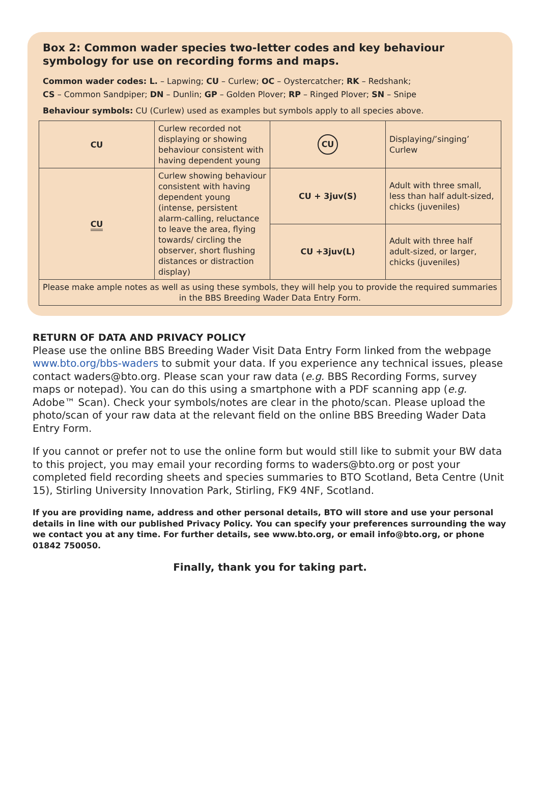Box 2: Common wader species two-letter codes and key behaviour symbology for use on recording forms and maps.
Common wader codes: L. – Lapwing; CU – Curlew; OC – Oystercatcher; RK – Redshank;
CS – Common Sandpiper; DN – Dunlin; GP – Golden Plover; RP – Ringed Plover; SN – Snipe
Behaviour symbols: CU (Curlew) used as examples but symbols apply to all species above.
| CU | Curlew recorded not displaying or showing behaviour consistent with having dependent young | CU | Displaying/’singing’ Curlew |
| CU | Curlew showing behaviour consistent with having dependent young (intense, persistent alarm-calling, reluctance to leave the area, flying towards/ circling the observer, short flushing distances or distraction display) | CU + 3juv(S) | Adult with three small, less than half adult-sized, chicks (juveniles) |
| | | CU +3juv(L) | Adult with three half adult-sized, or larger, chicks (juveniles) |
| Please make ample notes as well as using these symbols, they will help you to provide the required summaries in the BBS Breeding Wader Data Entry Form. | | | |
RETURN OF DATA AND PRIVACY POLICY
Please use the online BBS Breeding Wader Visit Data Entry Form linked from the webpage www.bto.org/bbs-waders to submit your data. If you experience any technical issues, please contact waders@bto.org. Please scan your raw data (e.g. BBS Recording Forms, survey maps or notepad). You can do this using a smartphone with a PDF scanning app (e.g. Adobe™ Scan). Check your symbols/notes are clear in the photo/scan. Please upload the photo/scan of your raw data at the relevant field on the online BBS Breeding Wader Data Entry Form.
If you cannot or prefer not to use the online form but would still like to submit your BW data to this project, you may email your recording forms to waders@bto.org or post your completed field recording sheets and species summaries to BTO Scotland, Beta Centre (Unit 15), Stirling University Innovation Park, Stirling, FK9 4NF, Scotland.
If you are providing name, address and other personal details, BTO will store and use your personal details in line with our published Privacy Policy. You can specify your preferences surrounding the way we contact you at any time. For further details, see www.bto.org, or email info@bto.org, or phone 01842 750050.
Finally, thank you for taking part.